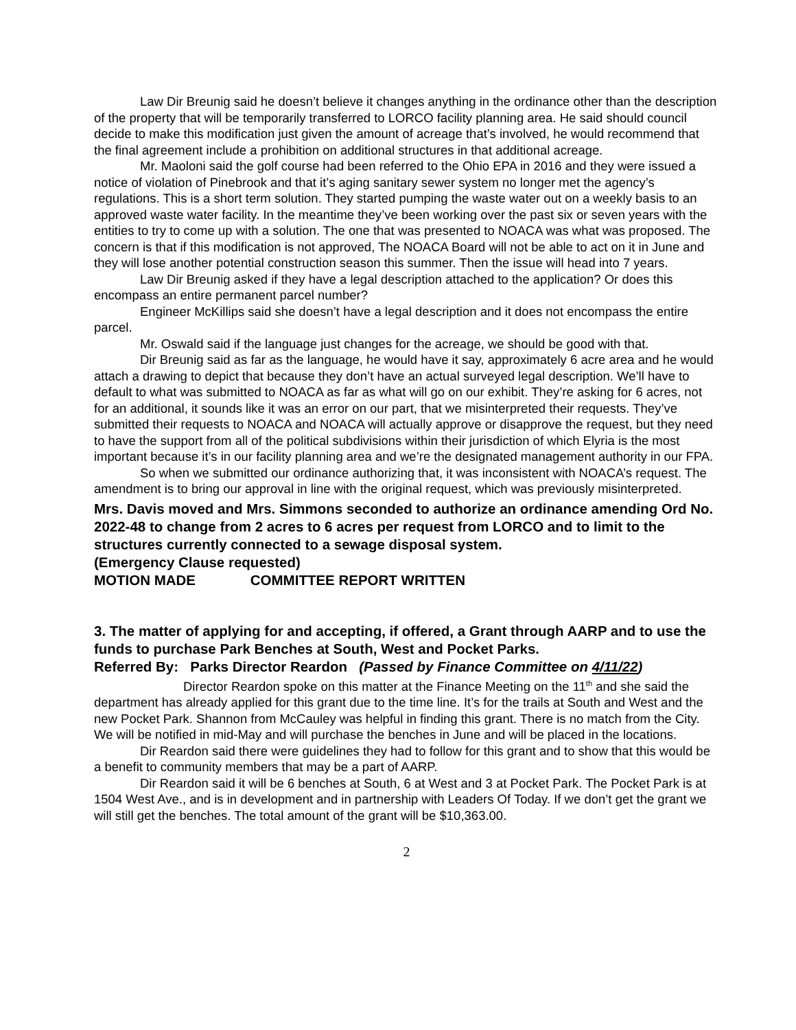Law Dir Breunig said he doesn’t believe it changes anything in the ordinance other than the description of the property that will be temporarily transferred to LORCO facility planning area. He said should council decide to make this modification just given the amount of acreage that’s involved, he would recommend that the final agreement include a prohibition on additional structures in that additional acreage.
Mr. Maoloni said the golf course had been referred to the Ohio EPA in 2016 and they were issued a notice of violation of Pinebrook and that it’s aging sanitary sewer system no longer met the agency’s regulations. This is a short term solution. They started pumping the waste water out on a weekly basis to an approved waste water facility. In the meantime they’ve been working over the past six or seven years with the entities to try to come up with a solution. The one that was presented to NOACA was what was proposed. The concern is that if this modification is not approved, The NOACA Board will not be able to act on it in June and they will lose another potential construction season this summer. Then the issue will head into 7 years.
Law Dir Breunig asked if they have a legal description attached to the application? Or does this encompass an entire permanent parcel number?
Engineer McKillips said she doesn’t have a legal description and it does not encompass the entire parcel.
Mr. Oswald said if the language just changes for the acreage, we should be good with that.
Dir Breunig said as far as the language, he would have it say, approximately 6 acre area and he would attach a drawing to depict that because they don’t have an actual surveyed legal description. We’ll have to default to what was submitted to NOACA as far as what will go on our exhibit. They’re asking for 6 acres, not for an additional, it sounds like it was an error on our part, that we misinterpreted their requests. They’ve submitted their requests to NOACA and NOACA will actually approve or disapprove the request, but they need to have the support from all of the political subdivisions within their jurisdiction of which Elyria is the most important because it’s in our facility planning area and we’re the designated management authority in our FPA.
So when we submitted our ordinance authorizing that, it was inconsistent with NOACA’s request. The amendment is to bring our approval in line with the original request, which was previously misinterpreted.
Mrs. Davis moved and Mrs. Simmons seconded to authorize an ordinance amending Ord No. 2022-48 to change from 2 acres to 6 acres per request from LORCO and to limit to the structures currently connected to a sewage disposal system.
(Emergency Clause requested)
MOTION MADE COMMITTEE REPORT WRITTEN
3. The matter of applying for and accepting, if offered, a Grant through AARP and to use the funds to purchase Park Benches at South, West and Pocket Parks.
Referred By: Parks Director Reardon (Passed by Finance Committee on 4/11/22)
Director Reardon spoke on this matter at the Finance Meeting on the 11<sup>th</sup> and she said the department has already applied for this grant due to the time line. It’s for the trails at South and West and the new Pocket Park. Shannon from McCauley was helpful in finding this grant. There is no match from the City. We will be notified in mid-May and will purchase the benches in June and will be placed in the locations.
Dir Reardon said there were guidelines they had to follow for this grant and to show that this would be a benefit to community members that may be a part of AARP.
Dir Reardon said it will be 6 benches at South, 6 at West and 3 at Pocket Park. The Pocket Park is at 1504 West Ave., and is in development and in partnership with Leaders Of Today. If we don’t get the grant we will still get the benches. The total amount of the grant will be $10,363.00.
2